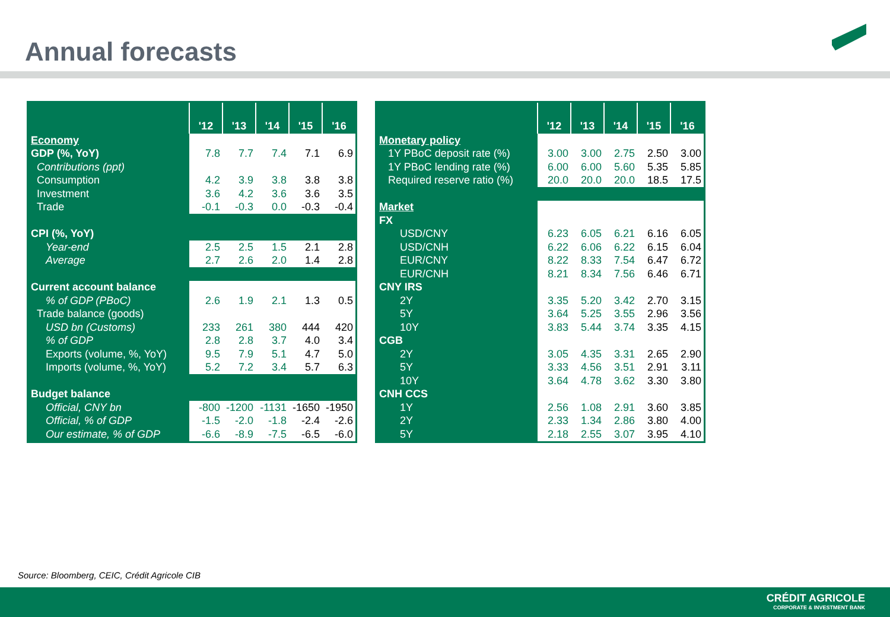Annual forecasts
| | '12 | '13 | '14 | '15 | '16 |
| --- | --- | --- | --- | --- | --- |
| Economy | | | | | |
| GDP (%, YoY) | 7.8 | 7.7 | 7.4 | 7.1 | 6.9 |
| Contributions (ppt) | | | | | |
| Consumption | 4.2 | 3.9 | 3.8 | 3.8 | 3.8 |
| Investment | 3.6 | 4.2 | 3.6 | 3.6 | 3.5 |
| Trade | -0.1 | -0.3 | 0.0 | -0.3 | -0.4 |
| CPI (%, YoY) | | | | | |
| Year-end | 2.5 | 2.5 | 1.5 | 2.1 | 2.8 |
| Average | 2.7 | 2.6 | 2.0 | 1.4 | 2.8 |
| Current account balance | | | | | |
| % of GDP (PBoC) | 2.6 | 1.9 | 2.1 | 1.3 | 0.5 |
| Trade balance (goods) | | | | | |
| USD bn (Customs) | 233 | 261 | 380 | 444 | 420 |
| % of GDP | 2.8 | 2.8 | 3.7 | 4.0 | 3.4 |
| Exports (volume, %, YoY) | 9.5 | 7.9 | 5.1 | 4.7 | 5.0 |
| Imports (volume, %, YoY) | 5.2 | 7.2 | 3.4 | 5.7 | 6.3 |
| Budget balance | | | | | |
| Official, CNY bn | -800 | -1200 | -1131 | -1650 | -1950 |
| Official, % of GDP | -1.5 | -2.0 | -1.8 | -2.4 | -2.6 |
| Our estimate, % of GDP | -6.6 | -8.9 | -7.5 | -6.5 | -6.0 |
| | '12 | '13 | '14 | '15 | '16 |
| --- | --- | --- | --- | --- | --- |
| Monetary policy | | | | | |
| 1Y PBoC deposit rate (%) | 3.00 | 3.00 | 2.75 | 2.50 | 3.00 |
| 1Y PBoC lending rate (%) | 6.00 | 6.00 | 5.60 | 5.35 | 5.85 |
| Required reserve ratio (%) | 20.0 | 20.0 | 20.0 | 18.5 | 17.5 |
| Market | | | | | |
| FX | | | | | |
| USD/CNY | 6.23 | 6.05 | 6.21 | 6.16 | 6.05 |
| USD/CNH | 6.22 | 6.06 | 6.22 | 6.15 | 6.04 |
| EUR/CNY | 8.22 | 8.33 | 7.54 | 6.47 | 6.72 |
| EUR/CNH | 8.21 | 8.34 | 7.56 | 6.46 | 6.71 |
| CNY IRS | | | | | |
| 2Y | 3.35 | 5.20 | 3.42 | 2.70 | 3.15 |
| 5Y | 3.64 | 5.25 | 3.55 | 2.96 | 3.56 |
| 10Y | 3.83 | 5.44 | 3.74 | 3.35 | 4.15 |
| CGB | | | | | |
| 2Y | 3.05 | 4.35 | 3.31 | 2.65 | 2.90 |
| 5Y | 3.33 | 4.56 | 3.51 | 2.91 | 3.11 |
| 10Y | 3.64 | 4.78 | 3.62 | 3.30 | 3.80 |
| CNH CCS | | | | | |
| 1Y | 2.56 | 1.08 | 2.91 | 3.60 | 3.85 |
| 2Y | 2.33 | 1.34 | 2.86 | 3.80 | 4.00 |
| 5Y | 2.18 | 2.55 | 3.07 | 3.95 | 4.10 |
Source: Bloomberg, CEIC, Crédit Agricole CIB
CRÉDIT AGRICOLE
CORPORATE & INVESTMENT BANK